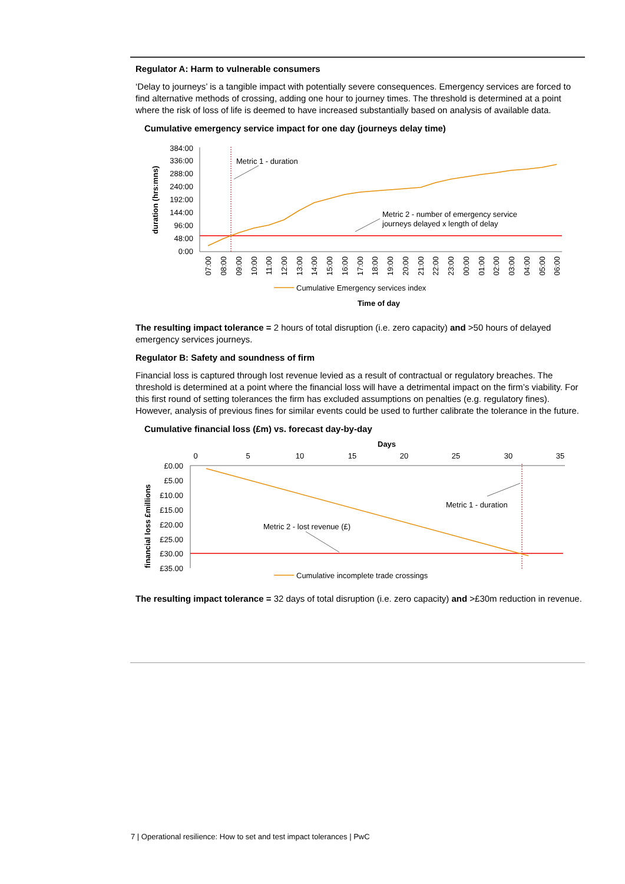Regulator A: Harm to vulnerable consumers
‘Delay to journeys’ is a tangible impact with potentially severe consequences. Emergency services are forced to find alternative methods of crossing, adding one hour to journey times. The threshold is determined at a point where the risk of loss of life is deemed to have increased substantially based on analysis of available data.
Cumulative emergency service impact for one day (journeys delay time)
duration (hrs:mns)
384:00
336:00
288:00
240:00
192:00
144:00
96:00
48:00
0:00
07:00
08:00
09:00
10:00
11:00
12:00
13:00
14:00
15:00
16:00
17:00
18:00
19:00
20:00
21:00
22:00
23:00
00:00
01:00
02:00
03:00
04:00
05:00
06:00
Metric 1 - duration
Metric 2 - number of emergency service
journeys delayed x length of delay
Cumulative Emergency services index
Time of day
The resulting impact tolerance = 2 hours of total disruption (i.e. zero capacity) and >50 hours of delayed emergency services journeys.
Regulator B: Safety and soundness of firm
Financial loss is captured through lost revenue levied as a result of contractual or regulatory breaches. The threshold is determined at a point where the financial loss will have a detrimental impact on the firm’s viability. For this first round of setting tolerances the firm has excluded assumptions on penalties (e.g. regulatory fines). However, analysis of previous fines for similar events could be used to further calibrate the tolerance in the future.
Cumulative financial loss (£m) vs. forecast day-by-day
Days
0
5
10
15
20
25
30
35
financial loss £millions
£0.00
£5.00
£10.00
£15.00
£20.00
£25.00
£30.00
£35.00
Metric 1 - duration
Metric 2 - lost revenue (£)
Cumulative incomplete trade crossings
The resulting impact tolerance = 32 days of total disruption (i.e. zero capacity) and >£30m reduction in revenue.
7 | Operational resilience: How to set and test impact tolerances | PwC